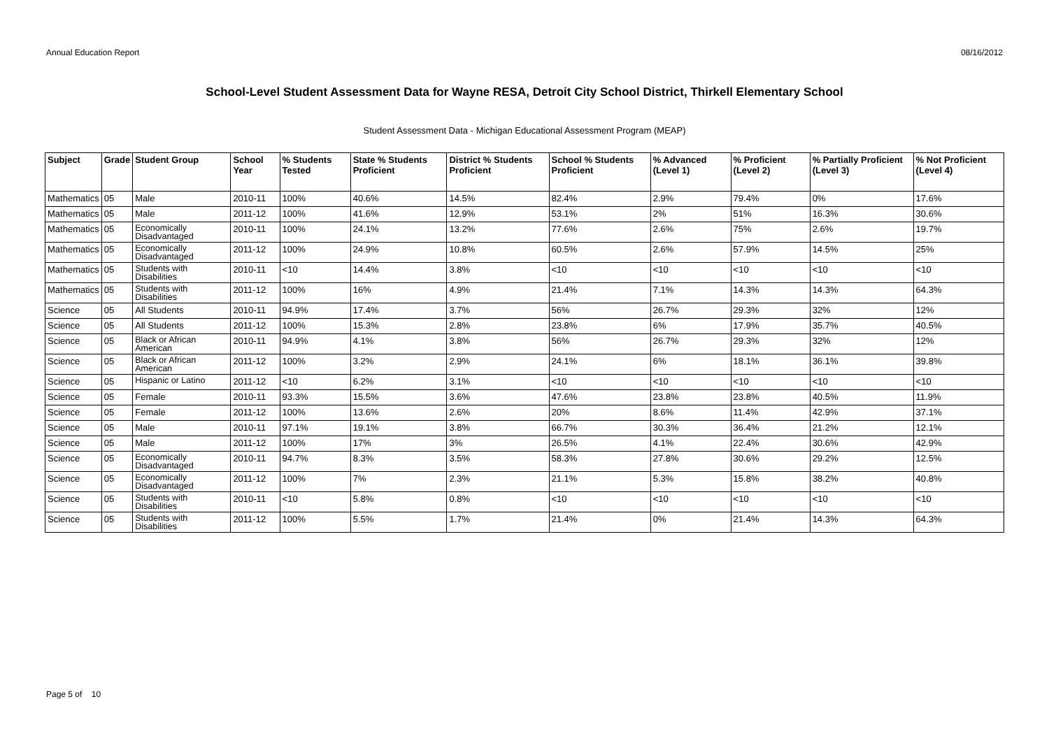Annual Education Report 08/16/2012
School-Level Student Assessment Data for Wayne RESA, Detroit City School District, Thirkell Elementary School
Student Assessment Data - Michigan Educational Assessment Program (MEAP)
| Subject | Grade | Student Group | School Year | % Students Tested | State % Students Proficient | District % Students Proficient | School % Students Proficient | % Advanced (Level 1) | % Proficient (Level 2) | % Partially Proficient (Level 3) | % Not Proficient (Level 4) |
| --- | --- | --- | --- | --- | --- | --- | --- | --- | --- | --- | --- |
| Mathematics | 05 | Male | 2010-11 | 100% | 40.6% | 14.5% | 82.4% | 2.9% | 79.4% | 0% | 17.6% |
| Mathematics | 05 | Male | 2011-12 | 100% | 41.6% | 12.9% | 53.1% | 2% | 51% | 16.3% | 30.6% |
| Mathematics | 05 | Economically Disadvantaged | 2010-11 | 100% | 24.1% | 13.2% | 77.6% | 2.6% | 75% | 2.6% | 19.7% |
| Mathematics | 05 | Economically Disadvantaged | 2011-12 | 100% | 24.9% | 10.8% | 60.5% | 2.6% | 57.9% | 14.5% | 25% |
| Mathematics | 05 | Students with Disabilities | 2010-11 | <10 | 14.4% | 3.8% | <10 | <10 | <10 | <10 | <10 |
| Mathematics | 05 | Students with Disabilities | 2011-12 | 100% | 16% | 4.9% | 21.4% | 7.1% | 14.3% | 14.3% | 64.3% |
| Science | 05 | All Students | 2010-11 | 94.9% | 17.4% | 3.7% | 56% | 26.7% | 29.3% | 32% | 12% |
| Science | 05 | All Students | 2011-12 | 100% | 15.3% | 2.8% | 23.8% | 6% | 17.9% | 35.7% | 40.5% |
| Science | 05 | Black or African American | 2010-11 | 94.9% | 4.1% | 3.8% | 56% | 26.7% | 29.3% | 32% | 12% |
| Science | 05 | Black or African American | 2011-12 | 100% | 3.2% | 2.9% | 24.1% | 6% | 18.1% | 36.1% | 39.8% |
| Science | 05 | Hispanic or Latino | 2011-12 | <10 | 6.2% | 3.1% | <10 | <10 | <10 | <10 | <10 |
| Science | 05 | Female | 2010-11 | 93.3% | 15.5% | 3.6% | 47.6% | 23.8% | 23.8% | 40.5% | 11.9% |
| Science | 05 | Female | 2011-12 | 100% | 13.6% | 2.6% | 20% | 8.6% | 11.4% | 42.9% | 37.1% |
| Science | 05 | Male | 2010-11 | 97.1% | 19.1% | 3.8% | 66.7% | 30.3% | 36.4% | 21.2% | 12.1% |
| Science | 05 | Male | 2011-12 | 100% | 17% | 3% | 26.5% | 4.1% | 22.4% | 30.6% | 42.9% |
| Science | 05 | Economically Disadvantaged | 2010-11 | 94.7% | 8.3% | 3.5% | 58.3% | 27.8% | 30.6% | 29.2% | 12.5% |
| Science | 05 | Economically Disadvantaged | 2011-12 | 100% | 7% | 2.3% | 21.1% | 5.3% | 15.8% | 38.2% | 40.8% |
| Science | 05 | Students with Disabilities | 2010-11 | <10 | 5.8% | 0.8% | <10 | <10 | <10 | <10 | <10 |
| Science | 05 | Students with Disabilities | 2011-12 | 100% | 5.5% | 1.7% | 21.4% | 0% | 21.4% | 14.3% | 64.3% |
Page 5 of 10